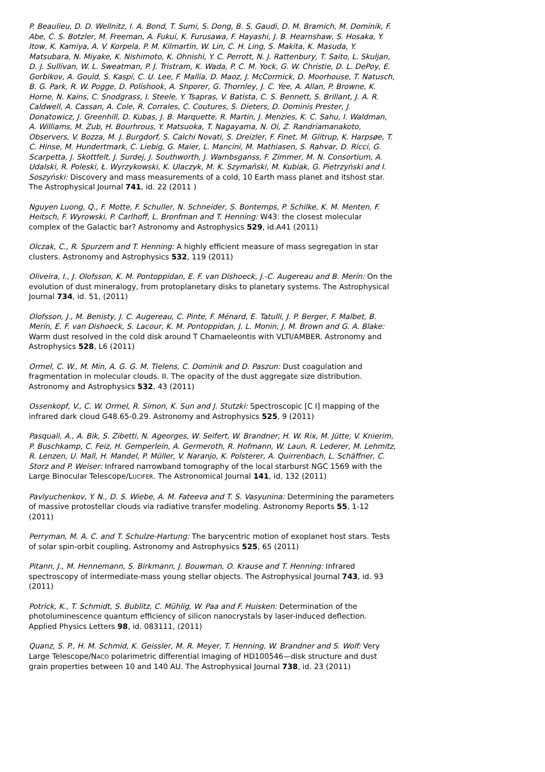P. Beaulieu, D. D. Wellnitz, I. A. Bond, T. Sumi, S. Dong, B. S. Gaudi, D. M. Bramich, M. Dominik, F. Abe, C. S. Botzler, M. Freeman, A. Fukui, K. Furusawa, F. Hayashi, J. B. Hearnshaw, S. Hosaka, Y. Itow, K. Kamiya, A. V. Korpela, P. M. Kilmartin, W. Lin, C. H. Ling, S. Makita, K. Masuda, Y. Matsubara, N. Miyake, K. Nishimoto, K. Ohnishi, Y. C. Perrott, N. J. Rattenbury, T. Saito, L. Skuljan, D. J. Sullivan, W. L. Sweatman, P. J. Tristram, K. Wada, P. C. M. Yock, G. W. Christie, D. L. DePoy, E. Gorbikov, A. Gould, S. Kaspi, C. U. Lee, F. Mallia, D. Maoz, J. McCormick, D. Moorhouse, T. Natusch, B. G. Park, R. W. Pogge, D. Polishook, A. Shporer, G. Thornley, J. C. Yee, A. Allan, P. Browne, K. Horne, N. Kains, C. Snodgrass, I. Steele, Y. Tsapras, V. Batista, C. S. Bennett, S. Brillant, J. A. R. Caldwell, A. Cassan, A. Cole, R. Corrales, C. Coutures, S. Dieters, D. Dominis Prester, J. Donatowicz, J. Greenhill, D. Kubas, J. B. Marquette, R. Martin, J. Menzies, K. C. Sahu, I. Waldman, A. Williams, M. Zub, H. Bourhrous, Y. Matsuoka, T. Nagayama, N. Oi, Z. Randriamanakoto, Observers, V. Bozza, M. J. Burgdorf, S. Calchi Novati, S. Dreizler, F. Finet, M. Glitrup, K. Harpsøe, T. C. Hinse, M. Hundertmark, C. Liebig, G. Maier, L. Mancini, M. Mathiasen, S. Rahvar, D. Ricci, G. Scarpetta, J. Skottfelt, J. Surdej, J. Southworth, J. Wambsganss, F. Zimmer, M. N. Consortium, A. Udalski, R. Poleski, Ł. Wyrzykowski, K. Ulaczyk, M. K. Szymański, M. Kubiak, G. Pietrzyński and I. Soszyński: Discovery and mass measurements of a cold, 10 Earth mass planet and itshost star. The Astrophysical Journal 741, id. 22 (2011 )
Nguyen Luong, Q., F. Motte, F. Schuller, N. Schneider, S. Bontemps, P. Schilke, K. M. Menten, F. Heitsch, F. Wyrowski, P. Carlhoff, L. Bronfman and T. Henning: W43: the closest molecular complex of the Galactic bar? Astronomy and Astrophysics 529, id.A41 (2011)
Olczak, C., R. Spurzem and T. Henning: A highly efficient measure of mass segregation in star clusters. Astronomy and Astrophysics 532, 119 (2011)
Oliveira, I., J. Olofsson, K. M. Pontoppidan, E. F. van Dishoeck, J.-C. Augereau and B. Merín: On the evolution of dust mineralogy, from protoplanetary disks to planetary systems. The Astrophysical Journal 734, id. 51, (2011)
Olofsson, J., M. Benisty, J. C. Augereau, C. Pinte, F. Ménard, E. Tatulli, J. P. Berger, F. Malbet, B. Merín, E. F. van Dishoeck, S. Lacour, K. M. Pontoppidan, J. L. Monin, J. M. Brown and G. A. Blake: Warm dust resolved in the cold disk around T Chamaeleontis with VLTI/AMBER. Astronomy and Astrophysics 528, L6 (2011)
Ormel, C. W., M. Min, A. G. G. M. Tielens, C. Dominik and D. Paszun: Dust coagulation and fragmentation in molecular clouds. II. The opacity of the dust aggregate size distribution. Astronomy and Astrophysics 532, 43 (2011)
Ossenkopf, V., C. W. Ormel, R. Simon, K. Sun and J. Stutzki: Spectroscopic [C I] mapping of the infrared dark cloud G48.65-0.29. Astronomy and Astrophysics 525, 9 (2011)
Pasquali, A., A. Bik, S. Zibetti, N. Ageorges, W. Seifert, W. Brandner, H. W. Rix, M. Jütte, V. Knierim, P. Buschkamp, C. Feiz, H. Gemperlein, A. Germeroth, R. Hofmann, W. Laun, R. Lederer, M. Lehmitz, R. Lenzen, U. Mall, H. Mandel, P. Müller, V. Naranjo, K. Polsterer, A. Quirrenbach, L. Schäffner, C. Storz and P. Weiser: Infrared narrowband tomography of the local starburst NGC 1569 with the Large Binocular Telescope/LUCIFER. The Astronomical Journal 141, id. 132 (2011)
Pavlyuchenkov, Y. N., D. S. Wiebe, A. M. Fateeva and T. S. Vasyunina: Determining the parameters of massive protostellar clouds via radiative transfer modeling. Astronomy Reports 55, 1-12 (2011)
Perryman, M. A. C. and T. Schulze-Hartung: The barycentric motion of exoplanet host stars. Tests of solar spin-orbit coupling. Astronomy and Astrophysics 525, 65 (2011)
Pitann, J., M. Hennemann, S. Birkmann, J. Bouwman, O. Krause and T. Henning: Infrared spectroscopy of intermediate-mass young stellar objects. The Astrophysical Journal 743, id. 93 (2011)
Potrick, K., T. Schmidt, S. Bublitz, C. Mühlig, W. Paa and F. Huisken: Determination of the photoluminescence quantum efficiency of silicon nanocrystals by laser-induced deflection. Applied Physics Letters 98, id. 083111, (2011)
Quanz, S. P., H. M. Schmid, K. Geissler, M. R. Meyer, T. Henning, W. Brandner and S. Wolf: Very Large Telescope/NACO polarimetric differential imaging of HD100546—disk structure and dust grain properties between 10 and 140 AU. The Astrophysical Journal 738, id. 23 (2011)